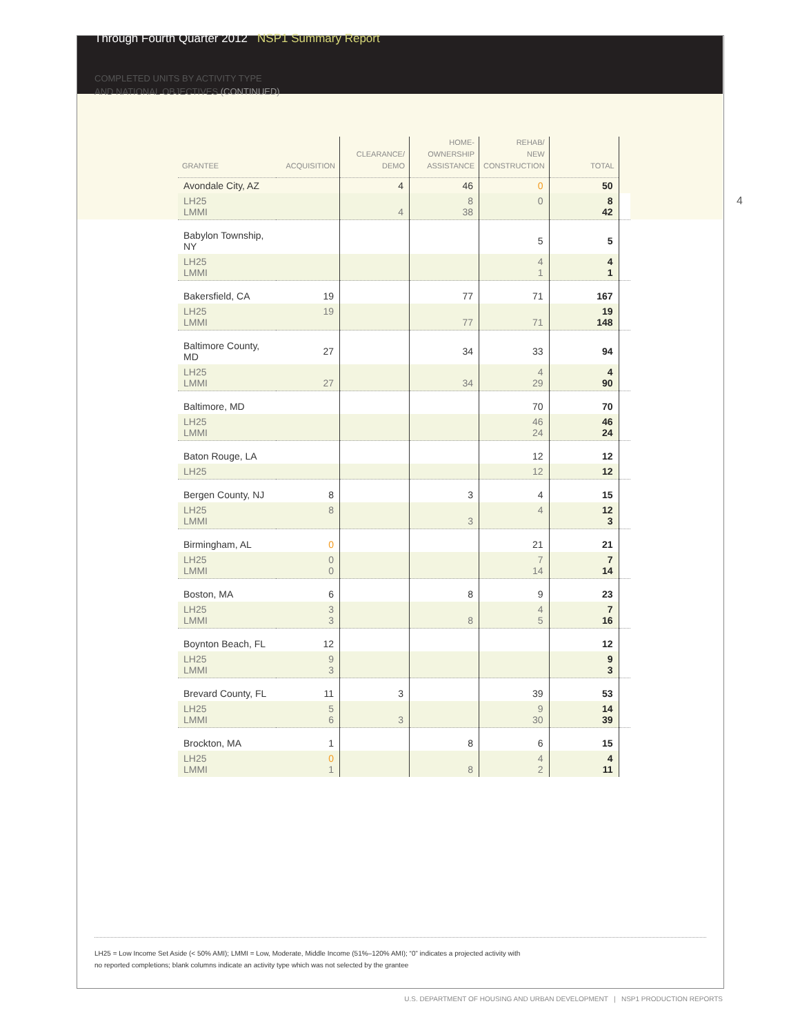Through Fourth Quarter 2012 NSP1 Summary Report
COMPLETED UNITS BY ACTIVITY TYPE
AND NATIONAL OBJECTIVES (CONTINUED)
4
| GRANTEE | ACQUISITION | CLEARANCE/ DEMO | HOME- OWNERSHIP ASSISTANCE | REHAB/ NEW CONSTRUCTION | TOTAL | |
| --- | --- | --- | --- | --- | --- | --- |
| Avondale City, AZ | | 4 | 46 | 0 | 50 | |
| LH25 LMMI | | 4 | 8 38 | 0 | 8 42 | |
| Babylon Township, NY | | | | 5 | 5 | |
| LH25 LMMI | | | | 4 1 | 4 1 | |
| Bakersfield, CA | 19 | | 77 | 71 | 167 | |
| LH25 LMMI | 19 | | 77 | 71 | 19 148 | |
| Baltimore County, MD | 27 | | 34 | 33 | 94 | |
| LH25 LMMI | 27 | | 34 | 4 29 | 4 90 | |
| Baltimore, MD | | | | 70 | 70 | |
| LH25 LMMI | | | | 46 24 | 46 24 | |
| Baton Rouge, LA | | | | 12 | 12 | |
| LH25 | | | | 12 | 12 | |
| Bergen County, NJ | 8 | | 3 | 4 | 15 | |
| LH25 LMMI | 8 | | 3 | 4 | 12 3 | |
| Birmingham, AL | 0 | | | 21 | 21 | |
| LH25 LMMI | 0 0 | | | 7 14 | 7 14 | |
| Boston, MA | 6 | | 8 | 9 | 23 | |
| LH25 LMMI | 3 3 | | 8 | 4 5 | 7 16 | |
| Boynton Beach, FL | 12 | | | | 12 | |
| LH25 LMMI | 9 3 | | | | 9 3 | |
| Brevard County, FL | 11 | 3 | | 39 | 53 | |
| LH25 LMMI | 5 6 | 3 | | 9 30 | 14 39 | |
| Brockton, MA | 1 | | 8 | 6 | 15 | |
| LH25 LMMI | 0 1 | | 8 | 4 2 | 4 11 | |
LH25 = Low Income Set Aside (< 50% AMI); LMMI = Low, Moderate, Middle Income (51%–120% AMI); “0” indicates a projected activity with
no reported completions; blank columns indicate an activity type which was not selected by the grantee
U.S. DEPARTMENT OF HOUSING AND URBAN DEVELOPMENT | NSP1 PRODUCTION REPORTS